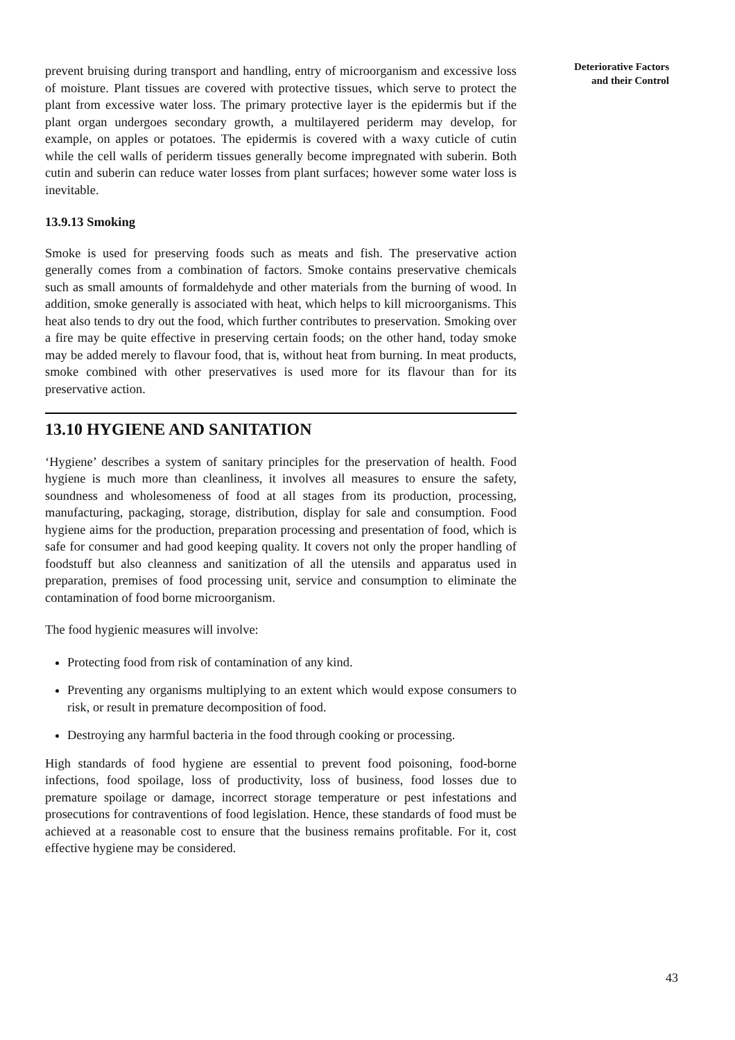prevent bruising during transport and handling, entry of microorganism and excessive loss of moisture. Plant tissues are covered with protective tissues, which serve to protect the plant from excessive water loss. The primary protective layer is the epidermis but if the plant organ undergoes secondary growth, a multilayered periderm may develop, for example, on apples or potatoes. The epidermis is covered with a waxy cuticle of cutin while the cell walls of periderm tissues generally become impregnated with suberin. Both cutin and suberin can reduce water losses from plant surfaces; however some water loss is inevitable.
13.9.13 Smoking
Smoke is used for preserving foods such as meats and fish. The preservative action generally comes from a combination of factors. Smoke contains preservative chemicals such as small amounts of formaldehyde and other materials from the burning of wood. In addition, smoke generally is associated with heat, which helps to kill microorganisms. This heat also tends to dry out the food, which further contributes to preservation. Smoking over a fire may be quite effective in preserving certain foods; on the other hand, today smoke may be added merely to flavour food, that is, without heat from burning. In meat products, smoke combined with other preservatives is used more for its flavour than for its preservative action.
13.10 HYGIENE AND SANITATION
‘Hygiene’ describes a system of sanitary principles for the preservation of health. Food hygiene is much more than cleanliness, it involves all measures to ensure the safety, soundness and wholesomeness of food at all stages from its production, processing, manufacturing, packaging, storage, distribution, display for sale and consumption. Food hygiene aims for the production, preparation processing and presentation of food, which is safe for consumer and had good keeping quality. It covers not only the proper handling of foodstuff but also cleanness and sanitization of all the utensils and apparatus used in preparation, premises of food processing unit, service and consumption to eliminate the contamination of food borne microorganism.
The food hygienic measures will involve:
Protecting food from risk of contamination of any kind.
Preventing any organisms multiplying to an extent which would expose consumers to risk, or result in premature decomposition of food.
Destroying any harmful bacteria in the food through cooking or processing.
High standards of food hygiene are essential to prevent food poisoning, food-borne infections, food spoilage, loss of productivity, loss of business, food losses due to premature spoilage or damage, incorrect storage temperature or pest infestations and prosecutions for contraventions of food legislation. Hence, these standards of food must be achieved at a reasonable cost to ensure that the business remains profitable. For it, cost effective hygiene may be considered.
Deteriorative Factors
and their Control
43